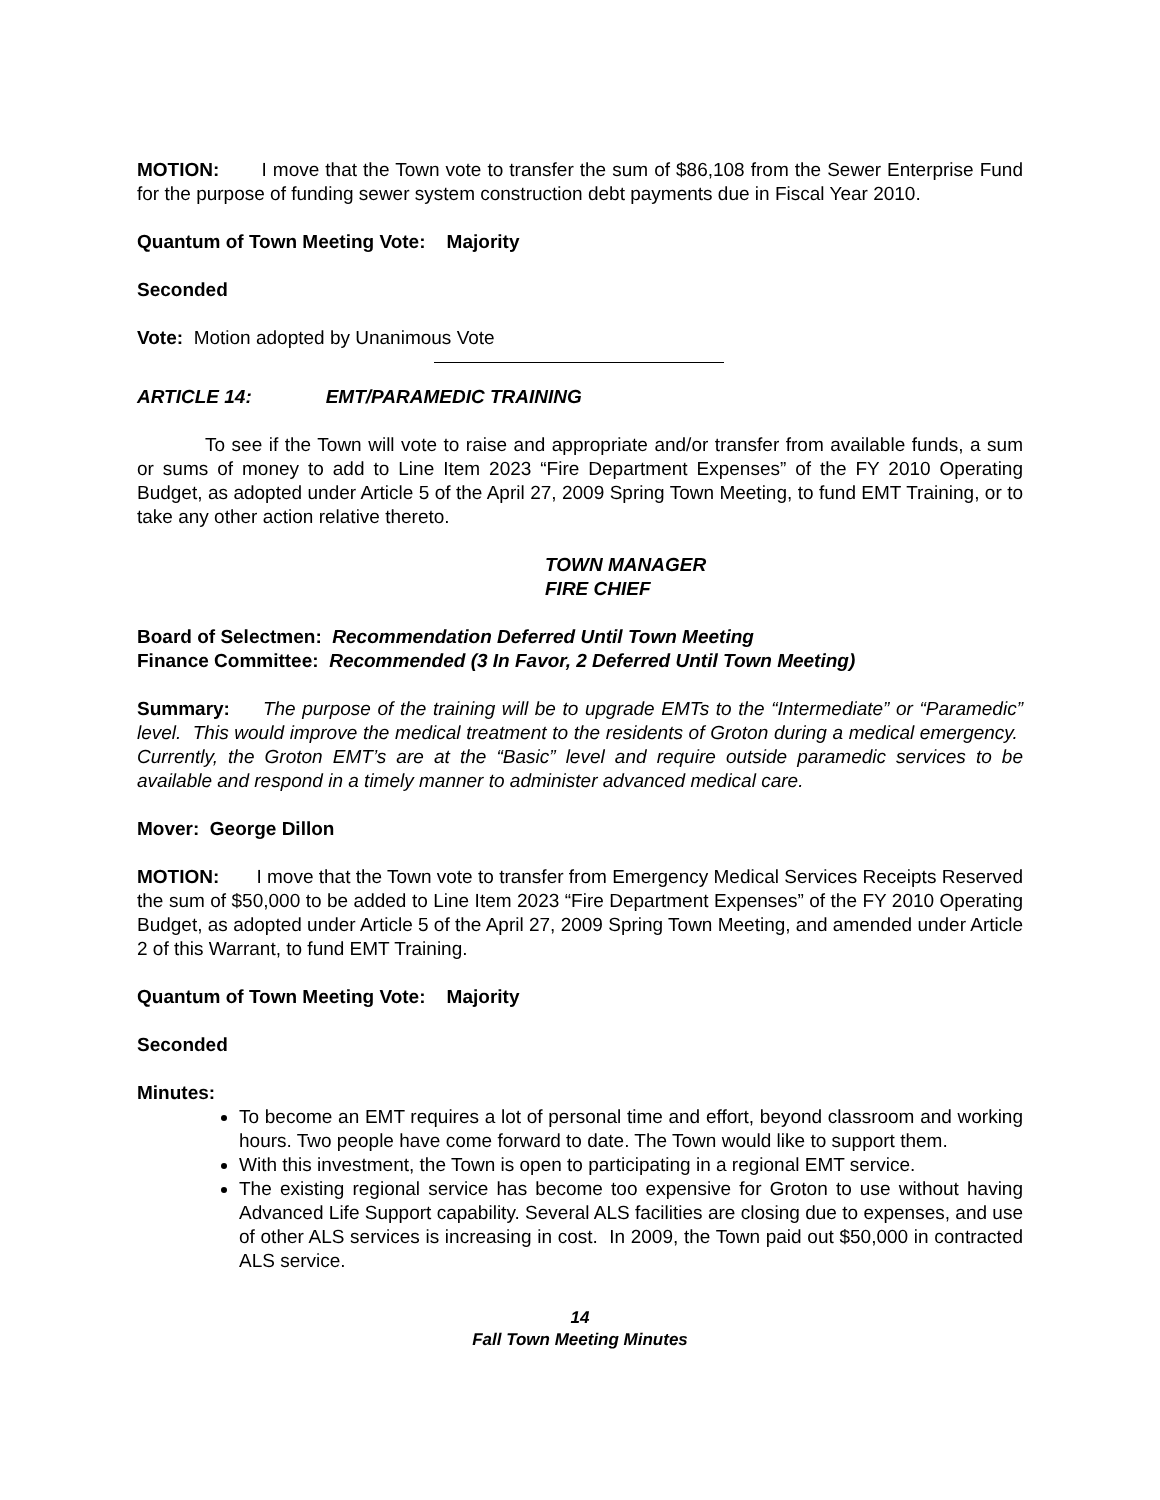MOTION: I move that the Town vote to transfer the sum of $86,108 from the Sewer Enterprise Fund for the purpose of funding sewer system construction debt payments due in Fiscal Year 2010.
Quantum of Town Meeting Vote: Majority
Seconded
Vote: Motion adopted by Unanimous Vote
ARTICLE 14: EMT/PARAMEDIC TRAINING
To see if the Town will vote to raise and appropriate and/or transfer from available funds, a sum or sums of money to add to Line Item 2023 “Fire Department Expenses” of the FY 2010 Operating Budget, as adopted under Article 5 of the April 27, 2009 Spring Town Meeting, to fund EMT Training, or to take any other action relative thereto.
TOWN MANAGER
FIRE CHIEF
Board of Selectmen: Recommendation Deferred Until Town Meeting
Finance Committee: Recommended (3 In Favor, 2 Deferred Until Town Meeting)
Summary: The purpose of the training will be to upgrade EMTs to the “Intermediate” or “Paramedic” level. This would improve the medical treatment to the residents of Groton during a medical emergency. Currently, the Groton EMT’s are at the “Basic” level and require outside paramedic services to be available and respond in a timely manner to administer advanced medical care.
Mover: George Dillon
MOTION: I move that the Town vote to transfer from Emergency Medical Services Receipts Reserved the sum of $50,000 to be added to Line Item 2023 “Fire Department Expenses” of the FY 2010 Operating Budget, as adopted under Article 5 of the April 27, 2009 Spring Town Meeting, and amended under Article 2 of this Warrant, to fund EMT Training.
Quantum of Town Meeting Vote: Majority
Seconded
Minutes:
To become an EMT requires a lot of personal time and effort, beyond classroom and working hours. Two people have come forward to date. The Town would like to support them.
With this investment, the Town is open to participating in a regional EMT service.
The existing regional service has become too expensive for Groton to use without having Advanced Life Support capability. Several ALS facilities are closing due to expenses, and use of other ALS services is increasing in cost. In 2009, the Town paid out $50,000 in contracted ALS service.
14
Fall Town Meeting Minutes